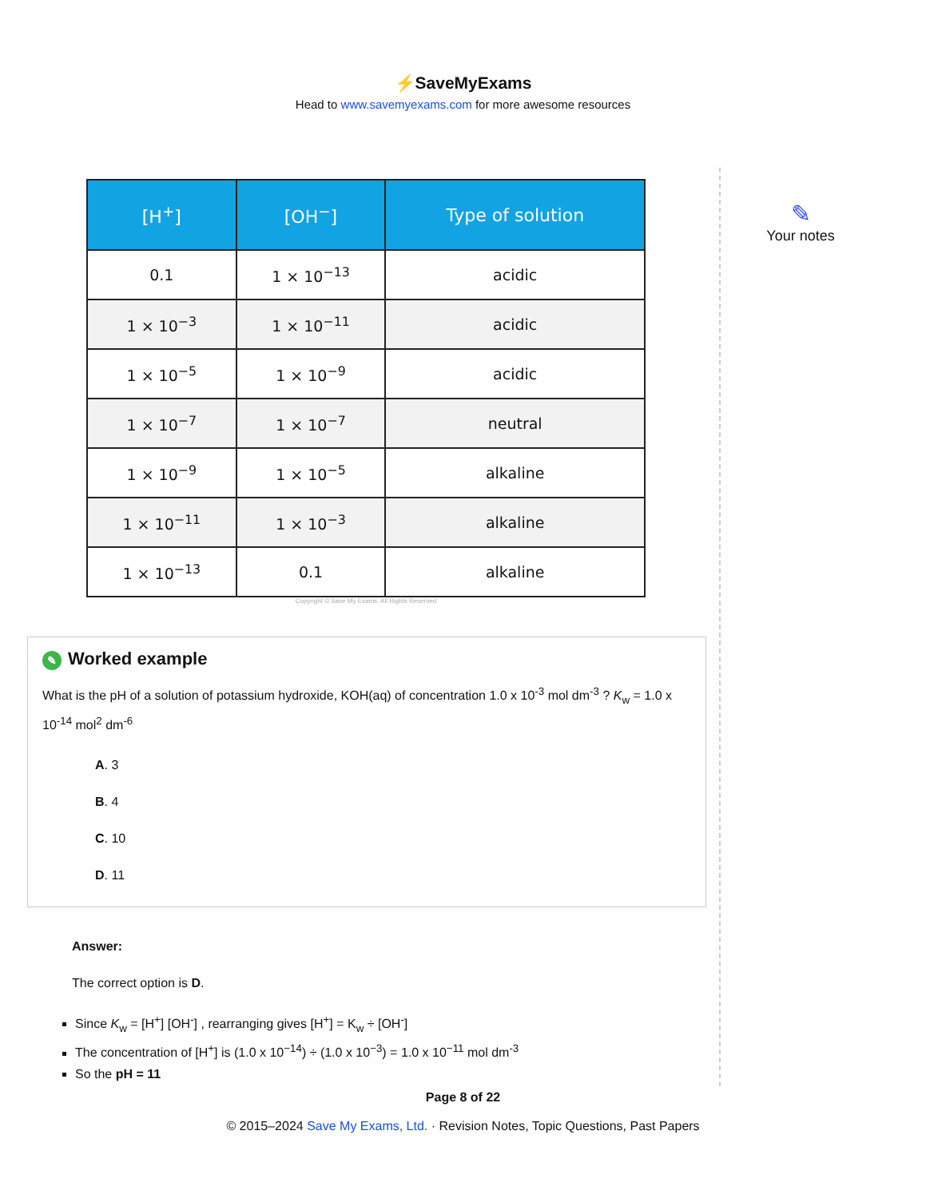⚡SaveMyExams
Head to www.savemyexams.com for more awesome resources
| [H<sup>+</sup>] | [OH<sup>−</sup>] | Type of solution |
| --- | --- | --- |
| 0.1 | 1 × 10<sup>−13</sup> | acidic |
| 1 × 10<sup>−3</sup> | 1 × 10<sup>−11</sup> | acidic |
| 1 × 10<sup>−5</sup> | 1 × 10<sup>−9</sup> | acidic |
| 1 × 10<sup>−7</sup> | 1 × 10<sup>−7</sup> | neutral |
| 1 × 10<sup>−9</sup> | 1 × 10<sup>−5</sup> | alkaline |
| 1 × 10<sup>−11</sup> | 1 × 10<sup>−3</sup> | alkaline |
| 1 × 10<sup>−13</sup> | 0.1 | alkaline |
Copyright © Save My Exams. All Rights Reserved
✎ Worked example
What is the pH of a solution of potassium hydroxide, KOH(aq) of concentration 1.0 x 10<sup>-3</sup> mol dm<sup>-3</sup> ? K<sub>w</sub> = 1.0 x 10<sup>-14</sup> mol<sup>2</sup> dm<sup>-6</sup>
A. 3
B. 4
C. 10
D. 11
Answer:
The correct option is D.
Since K<sub>w</sub> = [H<sup>+</sup>] [OH<sup>-</sup>] , rearranging gives [H<sup>+</sup>] = K<sub>w</sub> ÷ [OH<sup>-</sup>]
The concentration of [H<sup>+</sup>] is (1.0 x 10<sup>−14</sup>) ÷ (1.0 x 10<sup>−3</sup>) = 1.0 x 10<sup>−11</sup> mol dm<sup>-3</sup>
So the pH = 11
✎
Your notes
Page 8 of 22
© 2015–2024 Save My Exams, Ltd. · Revision Notes, Topic Questions, Past Papers